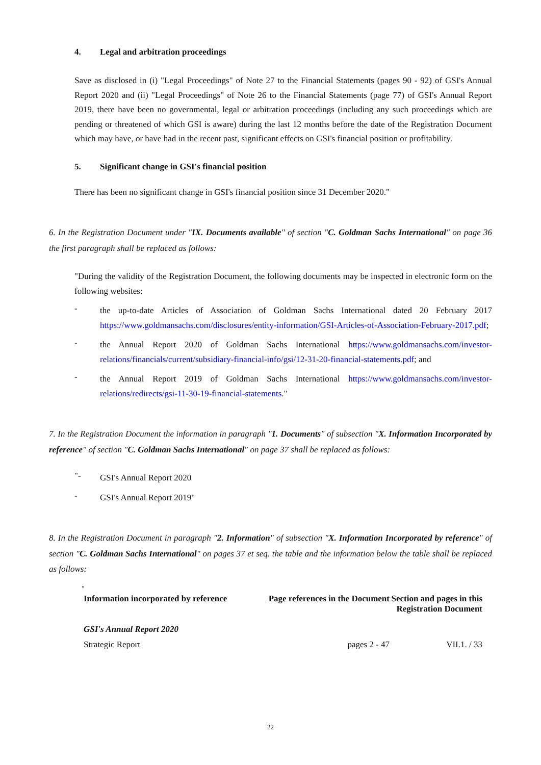4. Legal and arbitration proceedings
Save as disclosed in (i) "Legal Proceedings" of Note 27 to the Financial Statements (pages 90 - 92) of GSI's Annual Report 2020 and (ii) "Legal Proceedings" of Note 26 to the Financial Statements (page 77) of GSI's Annual Report 2019, there have been no governmental, legal or arbitration proceedings (including any such proceedings which are pending or threatened of which GSI is aware) during the last 12 months before the date of the Registration Document which may have, or have had in the recent past, significant effects on GSI's financial position or profitability.
5. Significant change in GSI's financial position
There has been no significant change in GSI's financial position since 31 December 2020."
6. In the Registration Document under "IX. Documents available" of section "C. Goldman Sachs International" on page 36 the first paragraph shall be replaced as follows:
"During the validity of the Registration Document, the following documents may be inspected in electronic form on the following websites:
-
the up-to-date Articles of Association of Goldman Sachs International dated 20 February 2017 https://www.goldmansachs.com/disclosures/entity-information/GSI-Articles-of-Association-February-2017.pdf;
-
the Annual Report 2020 of Goldman Sachs International https://www.goldmansachs.com/investor-relations/financials/current/subsidiary-financial-info/gsi/12-31-20-financial-statements.pdf; and
-
the Annual Report 2019 of Goldman Sachs International https://www.goldmansachs.com/investor-relations/redirects/gsi-11-30-19-financial-statements."
7. In the Registration Document the information in paragraph "1. Documents" of subsection "X. Information Incorporated by reference" of section "C. Goldman Sachs International" on page 37 shall be replaced as follows:
"-
GSI's Annual Report 2020
-
GSI's Annual Report 2019"
8. In the Registration Document in paragraph "2. Information" of subsection "X. Information Incorporated by reference" of section "C. Goldman Sachs International" on pages 37 et seq. the table and the information below the table shall be replaced as follows:
"
| Information incorporated by reference | Page references in the Document | Section and pages in this Registration Document |
| --- | --- | --- |
| GSI's Annual Report 2020 | | |
| Strategic Report | pages 2 - 47 | VII.1. / 33 |
22